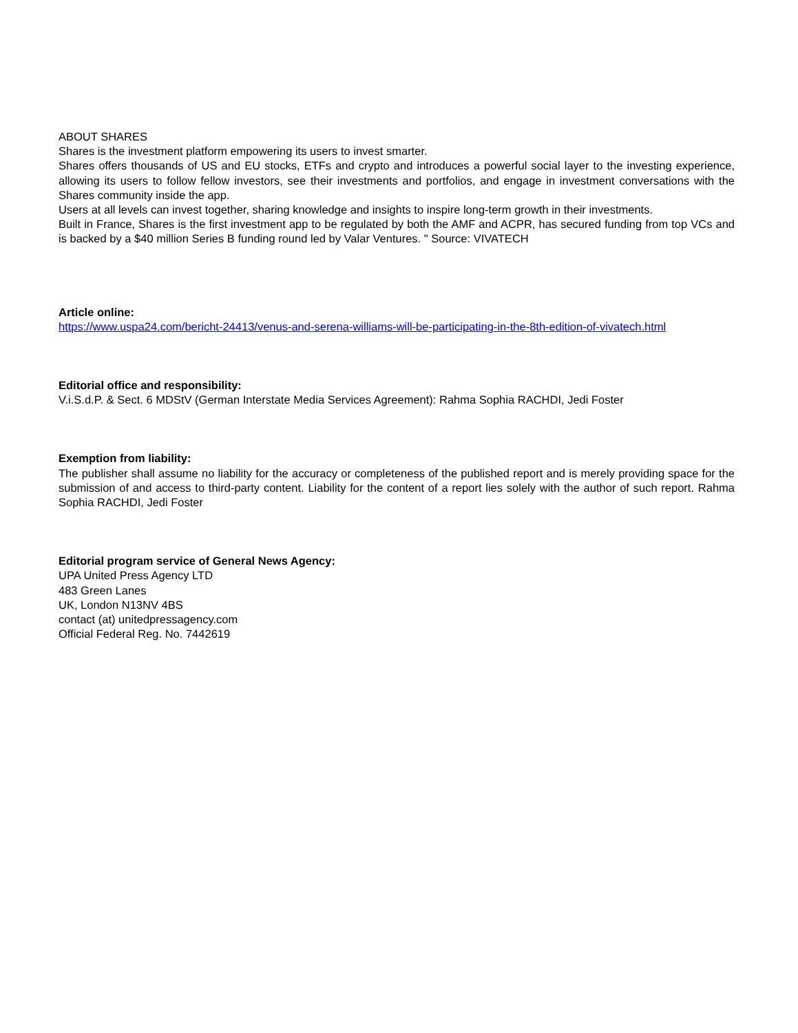ABOUT SHARES
Shares is the investment platform empowering its users to invest smarter.
Shares offers thousands of US and EU stocks, ETFs and crypto and introduces a powerful social layer to the investing experience, allowing its users to follow fellow investors, see their investments and portfolios, and engage in investment conversations with the Shares community inside the app.
Users at all levels can invest together, sharing knowledge and insights to inspire long-term growth in their investments.
Built in France, Shares is the first investment app to be regulated by both the AMF and ACPR, has secured funding from top VCs and is backed by a $40 million Series B funding round led by Valar Ventures. " Source: VIVATECH
Article online:
https://www.uspa24.com/bericht-24413/venus-and-serena-williams-will-be-participating-in-the-8th-edition-of-vivatech.html
Editorial office and responsibility:
V.i.S.d.P. & Sect. 6 MDStV (German Interstate Media Services Agreement): Rahma Sophia RACHDI, Jedi Foster
Exemption from liability:
The publisher shall assume no liability for the accuracy or completeness of the published report and is merely providing space for the submission of and access to third-party content. Liability for the content of a report lies solely with the author of such report. Rahma Sophia RACHDI, Jedi Foster
Editorial program service of General News Agency:
UPA United Press Agency LTD
483 Green Lanes
UK, London N13NV 4BS
contact (at) unitedpressagency.com
Official Federal Reg. No. 7442619